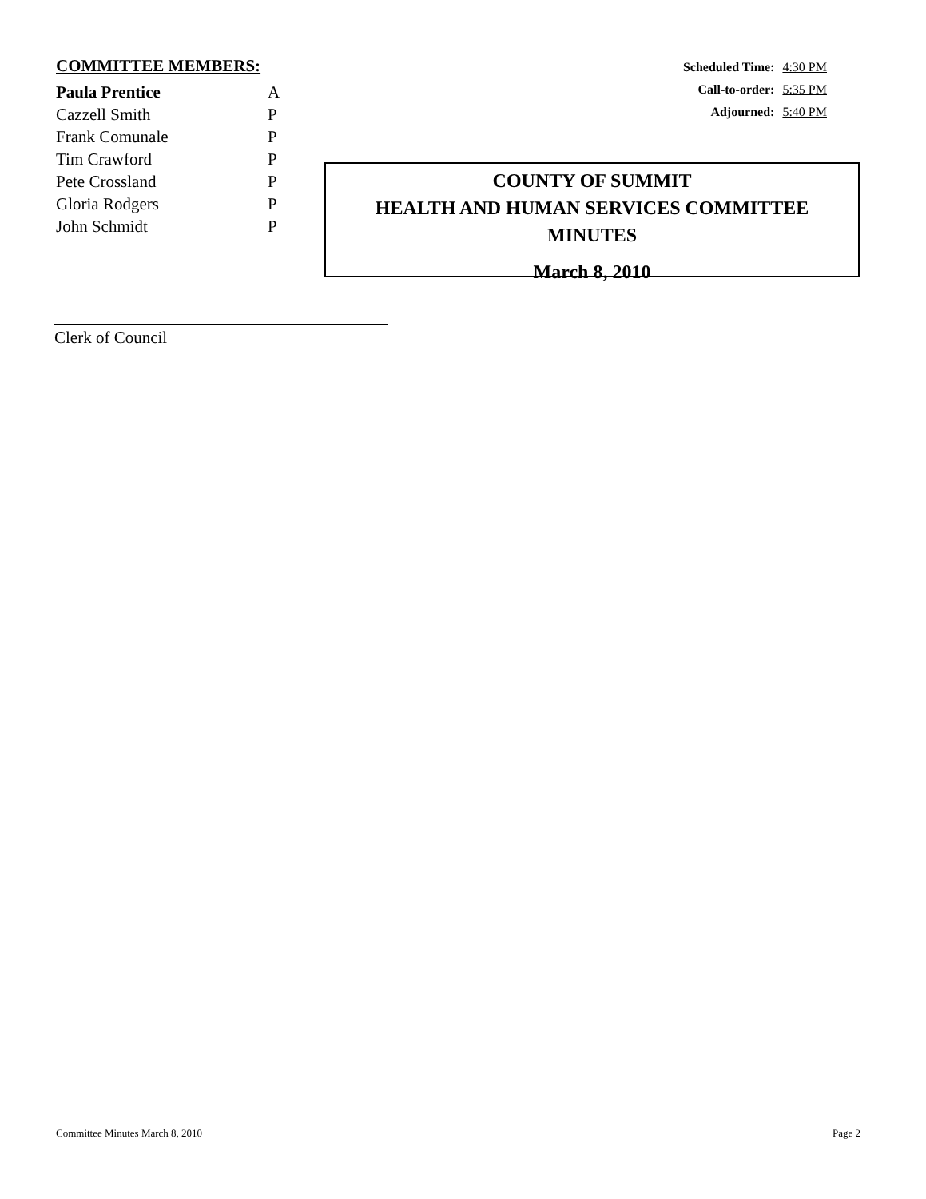COMMITTEE MEMBERS:
| Paula Prentice | A |
| Cazzell Smith | P |
| Frank Comunale | P |
| Tim Crawford | P |
| Pete Crossland | P |
| Gloria Rodgers | P |
| John Schmidt | P |
Scheduled Time: 4:30 PM
Call-to-order: 5:35 PM
Adjourned: 5:40 PM
COUNTY OF SUMMIT
HEALTH AND HUMAN SERVICES COMMITTEE
MINUTES
March 8, 2010
Clerk of Council
Committee Minutes March 8, 2010 Page 2